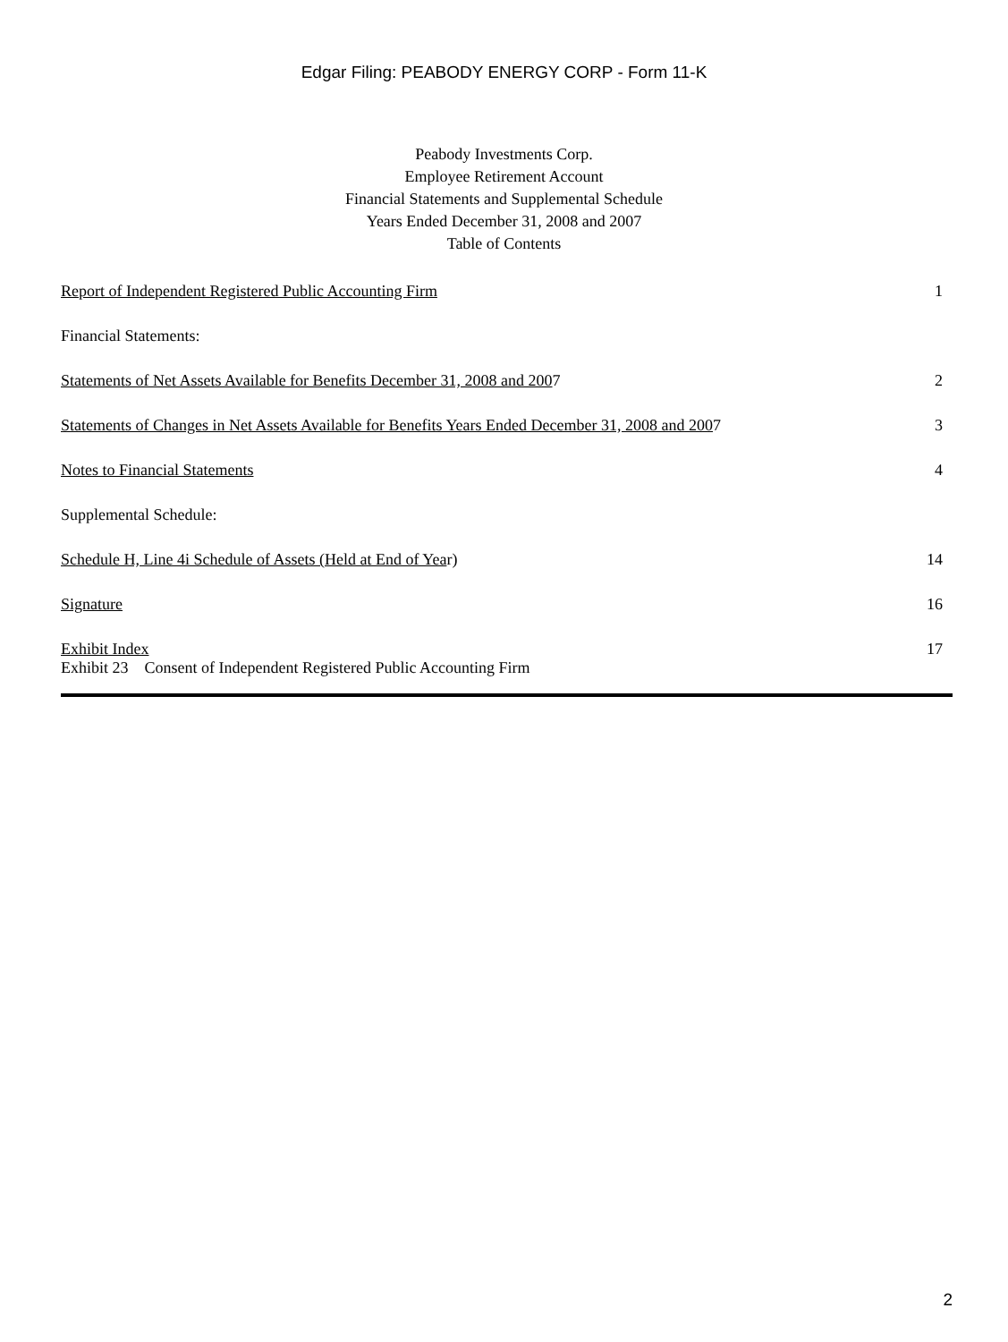Edgar Filing: PEABODY ENERGY CORP - Form 11-K
Peabody Investments Corp.
Employee Retirement Account
Financial Statements and Supplemental Schedule
Years Ended December 31, 2008 and 2007
Table of Contents
| Report of Independent Registered Public Accounting Firm | 1 |
| Financial Statements: | |
| Statements of Net Assets Available for Benefits December 31, 2008 and 200 7 | 2 |
| Statements of Changes in Net Assets Available for Benefits Years Ended December 31, 2008 and 200 7 | 3 |
| Notes to Financial Statements | 4 |
| Supplemental Schedule: | |
| Schedule H, Line 4i Schedule of Assets (Held at End of Yea r) | 14 |
| Signature | 16 |
| Exhibit Index Exhibit 23 Consent of Independent Registered Public Accounting Firm | 17 |
2